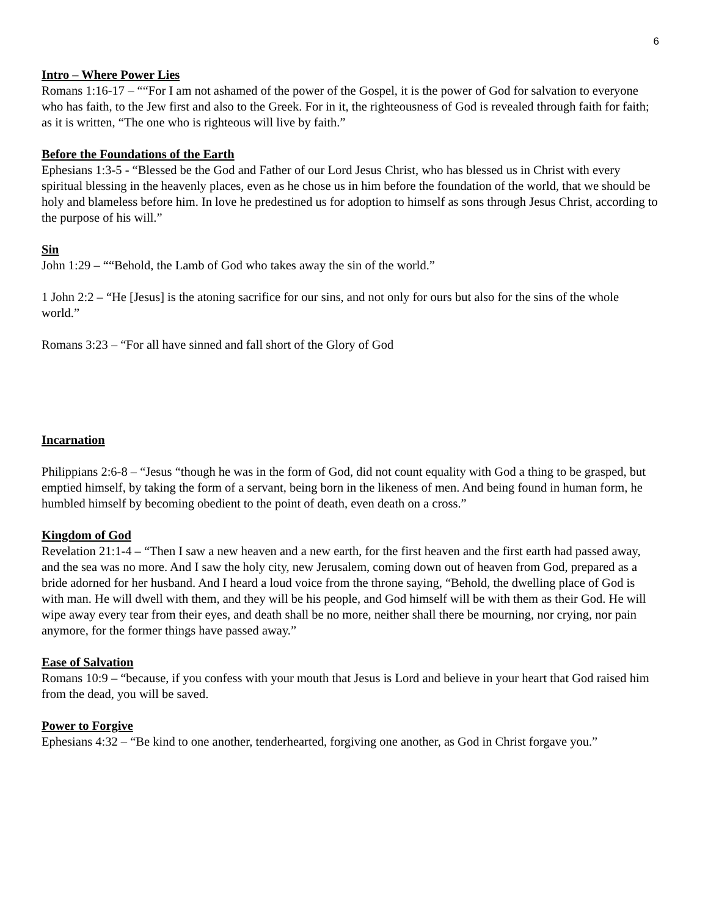6
Intro – Where Power Lies
Romans 1:16-17 – ““For I am not ashamed of the power of the Gospel, it is the power of God for salvation to everyone who has faith, to the Jew first and also to the Greek. For in it, the righteousness of God is revealed through faith for faith; as it is written, “The one who is righteous will live by faith.”
Before the Foundations of the Earth
Ephesians 1:3-5 - “Blessed be the God and Father of our Lord Jesus Christ, who has blessed us in Christ with every spiritual blessing in the heavenly places, even as he chose us in him before the foundation of the world, that we should be holy and blameless before him. In love he predestined us for adoption to himself as sons through Jesus Christ, according to the purpose of his will.”
Sin
John 1:29 – ““Behold, the Lamb of God who takes away the sin of the world.”
1 John 2:2 – “He [Jesus] is the atoning sacrifice for our sins, and not only for ours but also for the sins of the whole world.”
Romans 3:23 – “For all have sinned and fall short of the Glory of God
Incarnation
Philippians 2:6-8 – “Jesus “though he was in the form of God, did not count equality with God a thing to be grasped, but emptied himself, by taking the form of a servant, being born in the likeness of men. And being found in human form, he humbled himself by becoming obedient to the point of death, even death on a cross.”
Kingdom of God
Revelation 21:1-4 – “Then I saw a new heaven and a new earth, for the first heaven and the first earth had passed away, and the sea was no more. And I saw the holy city, new Jerusalem, coming down out of heaven from God, prepared as a bride adorned for her husband. And I heard a loud voice from the throne saying, “Behold, the dwelling place of God is with man. He will dwell with them, and they will be his people, and God himself will be with them as their God. He will wipe away every tear from their eyes, and death shall be no more, neither shall there be mourning, nor crying, nor pain anymore, for the former things have passed away.”
Ease of Salvation
Romans 10:9 – “because, if you confess with your mouth that Jesus is Lord and believe in your heart that God raised him from the dead, you will be saved.
Power to Forgive
Ephesians 4:32 – “Be kind to one another, tenderhearted, forgiving one another, as God in Christ forgave you.”